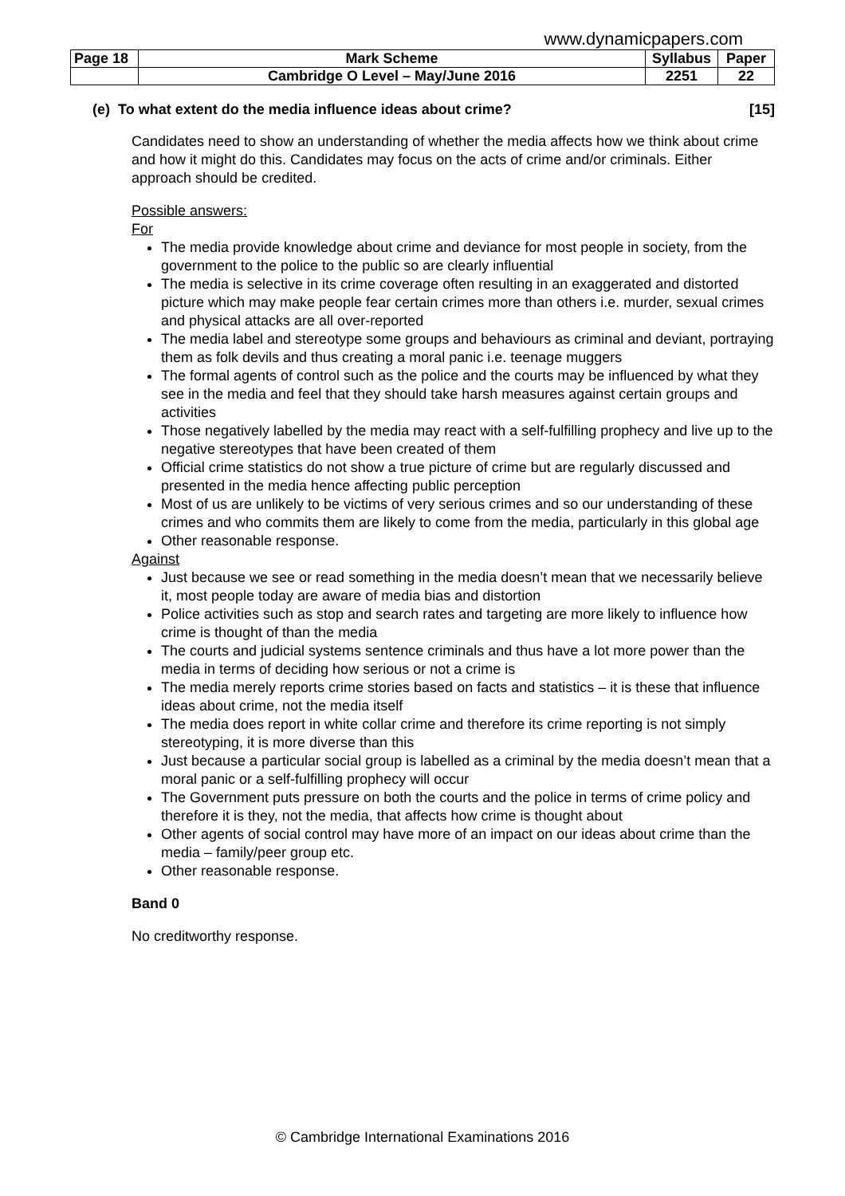www.dynamicpapers.com
| Page 18 | Mark Scheme | Syllabus | Paper |
| | Cambridge O Level – May/June 2016 | 2251 | 22 |
(e) To what extent do the media influence ideas about crime? [15]
Candidates need to show an understanding of whether the media affects how we think about crime and how it might do this. Candidates may focus on the acts of crime and/or criminals. Either approach should be credited.
Possible answers:
For
The media provide knowledge about crime and deviance for most people in society, from the government to the police to the public so are clearly influential
The media is selective in its crime coverage often resulting in an exaggerated and distorted picture which may make people fear certain crimes more than others i.e. murder, sexual crimes and physical attacks are all over-reported
The media label and stereotype some groups and behaviours as criminal and deviant, portraying them as folk devils and thus creating a moral panic i.e. teenage muggers
The formal agents of control such as the police and the courts may be influenced by what they see in the media and feel that they should take harsh measures against certain groups and activities
Those negatively labelled by the media may react with a self-fulfilling prophecy and live up to the negative stereotypes that have been created of them
Official crime statistics do not show a true picture of crime but are regularly discussed and presented in the media hence affecting public perception
Most of us are unlikely to be victims of very serious crimes and so our understanding of these crimes and who commits them are likely to come from the media, particularly in this global age
Other reasonable response.
Against
Just because we see or read something in the media doesn’t mean that we necessarily believe it, most people today are aware of media bias and distortion
Police activities such as stop and search rates and targeting are more likely to influence how crime is thought of than the media
The courts and judicial systems sentence criminals and thus have a lot more power than the media in terms of deciding how serious or not a crime is
The media merely reports crime stories based on facts and statistics – it is these that influence ideas about crime, not the media itself
The media does report in white collar crime and therefore its crime reporting is not simply stereotyping, it is more diverse than this
Just because a particular social group is labelled as a criminal by the media doesn’t mean that a moral panic or a self-fulfilling prophecy will occur
The Government puts pressure on both the courts and the police in terms of crime policy and therefore it is they, not the media, that affects how crime is thought about
Other agents of social control may have more of an impact on our ideas about crime than the media – family/peer group etc.
Other reasonable response.
Band 0
No creditworthy response.
© Cambridge International Examinations 2016